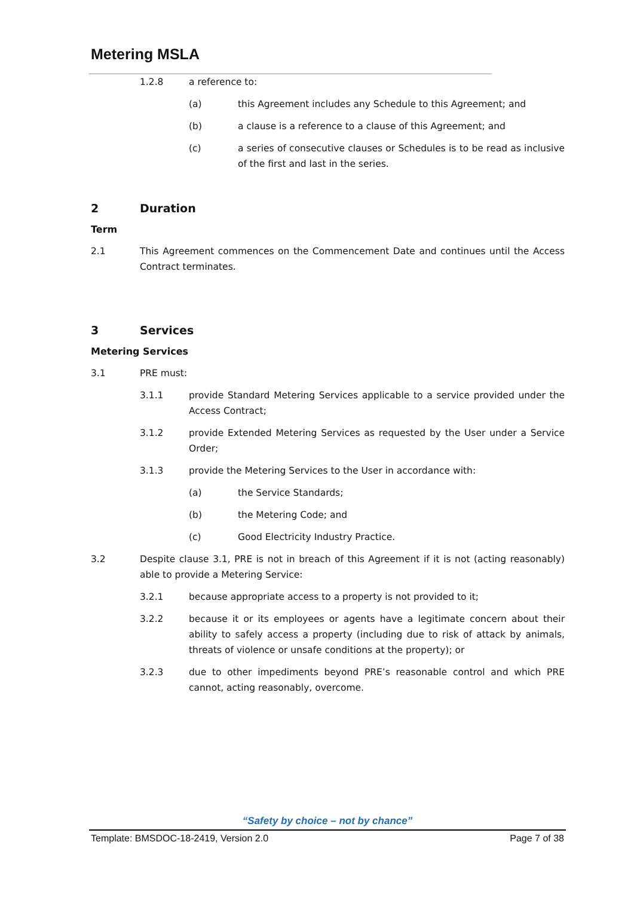Metering MSLA
1.2.8 a reference to:
(a) this Agreement includes any Schedule to this Agreement; and
(b) a clause is a reference to a clause of this Agreement; and
(c) a series of consecutive clauses or Schedules is to be read as inclusive of the first and last in the series.
2 Duration
Term
2.1 This Agreement commences on the Commencement Date and continues until the Access Contract terminates.
3 Services
Metering Services
3.1 PRE must:
3.1.1 provide Standard Metering Services applicable to a service provided under the Access Contract;
3.1.2 provide Extended Metering Services as requested by the User under a Service Order;
3.1.3 provide the Metering Services to the User in accordance with:
(a) the Service Standards;
(b) the Metering Code; and
(c) Good Electricity Industry Practice.
3.2 Despite clause 3.1, PRE is not in breach of this Agreement if it is not (acting reasonably) able to provide a Metering Service:
3.2.1 because appropriate access to a property is not provided to it;
3.2.2 because it or its employees or agents have a legitimate concern about their ability to safely access a property (including due to risk of attack by animals, threats of violence or unsafe conditions at the property); or
3.2.3 due to other impediments beyond PRE’s reasonable control and which PRE cannot, acting reasonably, overcome.
“Safety by choice – not by chance”
Template: BMSDOC-18-2419, Version 2.0 Page 7 of 38